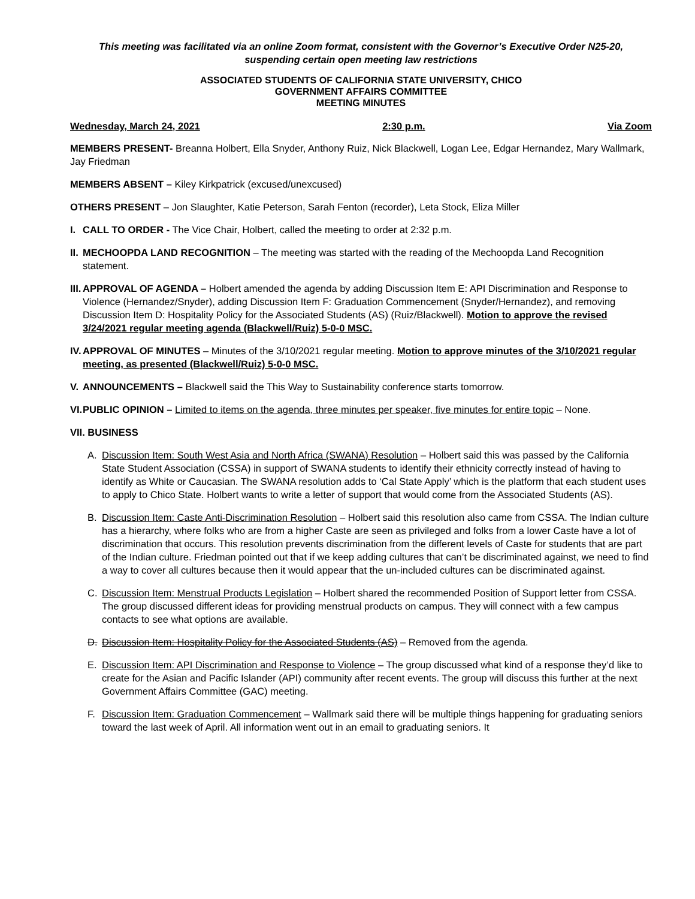This meeting was facilitated via an online Zoom format, consistent with the Governor’s Executive Order N25-20, suspending certain open meeting law restrictions
ASSOCIATED STUDENTS OF CALIFORNIA STATE UNIVERSITY, CHICO
GOVERNMENT AFFAIRS COMMITTEE
MEETING MINUTES
Wednesday, March 24, 2021 2:30 p.m. Via Zoom
MEMBERS PRESENT- Breanna Holbert, Ella Snyder, Anthony Ruiz, Nick Blackwell, Logan Lee, Edgar Hernandez, Mary Wallmark, Jay Friedman
MEMBERS ABSENT – Kiley Kirkpatrick (excused/unexcused)
OTHERS PRESENT – Jon Slaughter, Katie Peterson, Sarah Fenton (recorder), Leta Stock, Eliza Miller
I. CALL TO ORDER - The Vice Chair, Holbert, called the meeting to order at 2:32 p.m.
II.
MECHOOPDA LAND RECOGNITION – The meeting was started with the reading of the Mechoopda Land Recognition statement.
III.
APPROVAL OF AGENDA – Holbert amended the agenda by adding Discussion Item E: API Discrimination and Response to Violence (Hernandez/Snyder), adding Discussion Item F: Graduation Commencement (Snyder/Hernandez), and removing Discussion Item D: Hospitality Policy for the Associated Students (AS) (Ruiz/Blackwell). Motion to approve the revised 3/24/2021 regular meeting agenda (Blackwell/Ruiz) 5-0-0 MSC.
IV.
APPROVAL OF MINUTES – Minutes of the 3/10/2021 regular meeting. Motion to approve minutes of the 3/10/2021 regular meeting, as presented (Blackwell/Ruiz) 5-0-0 MSC.
V. ANNOUNCEMENTS – Blackwell said the This Way to Sustainability conference starts tomorrow.
VI.
PUBLIC OPINION – Limited to items on the agenda, three minutes per speaker, five minutes for entire topic – None.
VII. BUSINESS
A. Discussion Item: South West Asia and North Africa (SWANA) Resolution – Holbert said this was passed by the California State Student Association (CSSA) in support of SWANA students to identify their ethnicity correctly instead of having to identify as White or Caucasian. The SWANA resolution adds to ‘Cal State Apply’ which is the platform that each student uses to apply to Chico State. Holbert wants to write a letter of support that would come from the Associated Students (AS).
B. Discussion Item: Caste Anti-Discrimination Resolution – Holbert said this resolution also came from CSSA. The Indian culture has a hierarchy, where folks who are from a higher Caste are seen as privileged and folks from a lower Caste have a lot of discrimination that occurs. This resolution prevents discrimination from the different levels of Caste for students that are part of the Indian culture. Friedman pointed out that if we keep adding cultures that can’t be discriminated against, we need to find a way to cover all cultures because then it would appear that the un-included cultures can be discriminated against.
C. Discussion Item: Menstrual Products Legislation – Holbert shared the recommended Position of Support letter from CSSA. The group discussed different ideas for providing menstrual products on campus. They will connect with a few campus contacts to see what options are available.
D. Discussion Item: Hospitality Policy for the Associated Students (AS) – Removed from the agenda.
E. Discussion Item: API Discrimination and Response to Violence – The group discussed what kind of a response they’d like to create for the Asian and Pacific Islander (API) community after recent events. The group will discuss this further at the next Government Affairs Committee (GAC) meeting.
F. Discussion Item: Graduation Commencement – Wallmark said there will be multiple things happening for graduating seniors toward the last week of April. All information went out in an email to graduating seniors. It